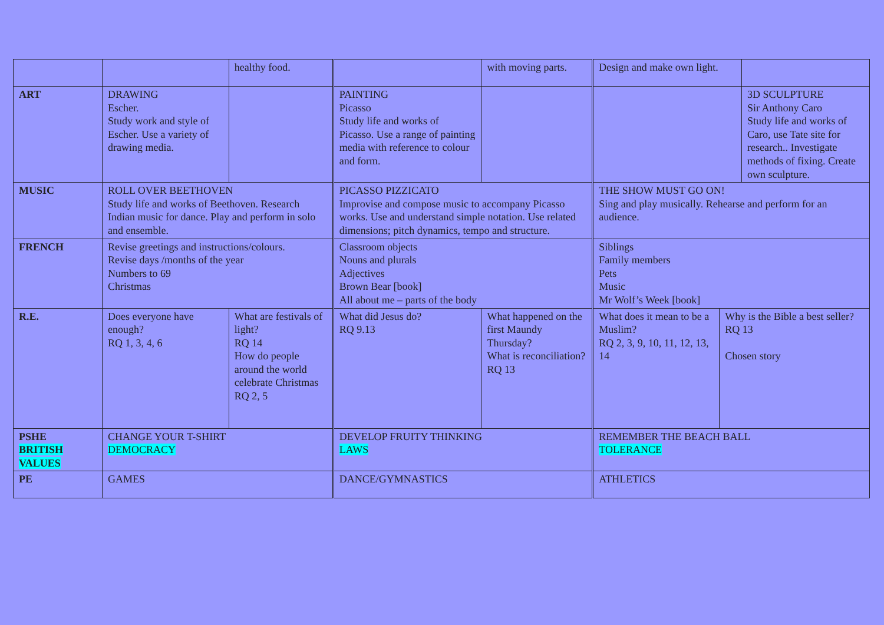| | | healthy food. | | with moving parts. | Design and make own light. | | |
| ART | DRAWING Escher. Study work and style of Escher. Use a variety of drawing media. | | PAINTING Picasso Study life and works of Picasso. Use a range of painting media with reference to colour and form. | | | | 3D SCULPTURE Sir Anthony Caro Study life and works of Caro, use Tate site for research.. Investigate methods of fixing. Create own sculpture. |
| MUSIC | ROLL OVER BEETHOVEN Study life and works of Beethoven. Research Indian music for dance. Play and perform in solo and ensemble. | | PICASSO PIZZICATO Improvise and compose music to accompany Picasso works. Use and understand simple notation. Use related dimensions; pitch dynamics, tempo and structure. | | THE SHOW MUST GO ON! Sing and play musically. Rehearse and perform for an audience. | | |
| FRENCH | Revise greetings and instructions/colours. Revise days /months of the year Numbers to 69 Christmas | | Classroom objects Nouns and plurals Adjectives Brown Bear [book] All about me – parts of the body | | Siblings Family members Pets Music Mr Wolf’s Week [book] | | |
| R.E. | Does everyone have enough? RQ 1, 3, 4, 6 | What are festivals of light? RQ 14 How do people around the world celebrate Christmas RQ 2, 5 | What did Jesus do? RQ 9.13 | What happened on the first Maundy Thursday? What is reconciliation? RQ 13 | What does it mean to be a Muslim? RQ 2, 3, 9, 10, 11, 12, 13, 14 | Why is the Bible a best seller? RQ 13 Chosen story | |
| PSHE BRITISH VALUES | CHANGE YOUR T-SHIRT DEMOCRACY | | DEVELOP FRUITY THINKING LAWS | | REMEMBER THE BEACH BALL TOLERANCE | | |
| PE | GAMES | | DANCE/GYMNASTICS | | ATHLETICS | | |